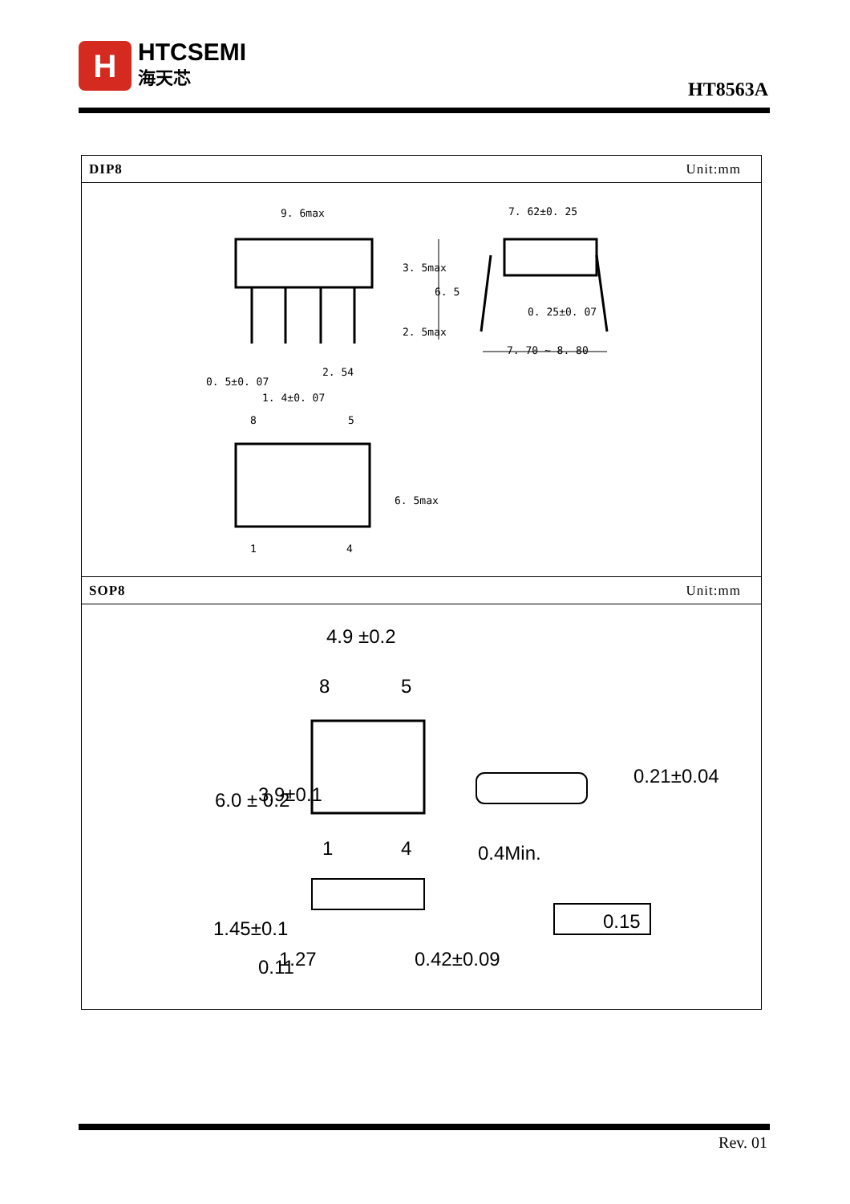H
HTCSEMI
海天芯
HT8563A
DIP8 Unit:mm
9. 6max
7. 62±0. 25
0. 25±0. 07
7. 70 ~ 8. 80
0. 5±0. 07
2. 54
1. 4±0. 07
3. 5max
6. 5
2. 5max
8
5
1
4
6. 5max
SOP8 Unit:mm
4.9 ±0.2
8
5
1
4
0.4Min.
0.15
1.27
0.42±0.09
6.0 ± 0.2
3.9±0.1
0.21±0.04
1.45±0.1
0.11
Rev. 01